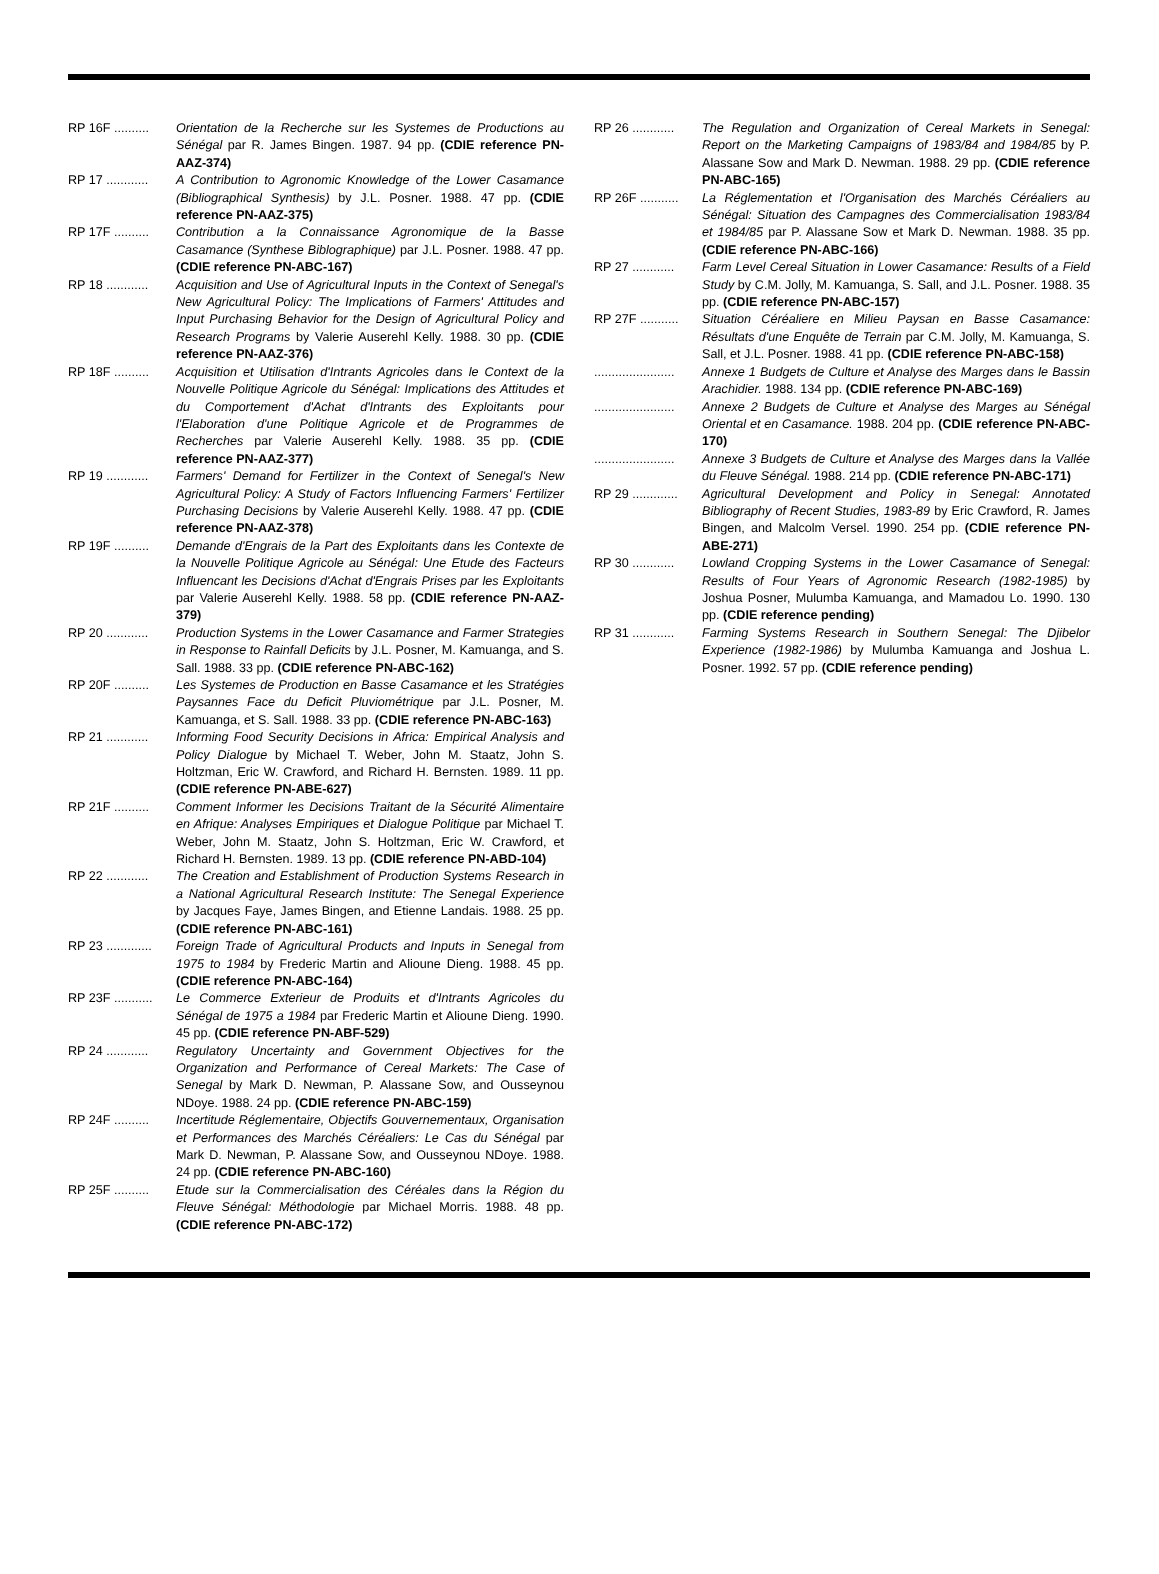RP 16F .......... Orientation de la Recherche sur les Systemes de Productions au Sénégal par R. James Bingen. 1987. 94 pp. (CDIE reference PN-AAZ-374)
RP 17 ............ A Contribution to Agronomic Knowledge of the Lower Casamance (Bibliographical Synthesis) by J.L. Posner. 1988. 47 pp. (CDIE reference PN-AAZ-375)
RP 17F .......... Contribution a la Connaissance Agronomique de la Basse Casamance (Synthese Biblographique) par J.L. Posner. 1988. 47 pp. (CDIE reference PN-ABC-167)
RP 18 ............ Acquisition and Use of Agricultural Inputs in the Context of Senegal's New Agricultural Policy: The Implications of Farmers' Attitudes and Input Purchasing Behavior for the Design of Agricultural Policy and Research Programs by Valerie Auserehl Kelly. 1988. 30 pp. (CDIE reference PN-AAZ-376)
RP 18F .......... Acquisition et Utilisation d'Intrants Agricoles dans le Context de la Nouvelle Politique Agricole du Sénégal: Implications des Attitudes et du Comportement d'Achat d'Intrants des Exploitants pour l'Elaboration d'une Politique Agricole et de Programmes de Recherches par Valerie Auserehl Kelly. 1988. 35 pp. (CDIE reference PN-AAZ-377)
RP 19 ............ Farmers' Demand for Fertilizer in the Context of Senegal's New Agricultural Policy: A Study of Factors Influencing Farmers' Fertilizer Purchasing Decisions by Valerie Auserehl Kelly. 1988. 47 pp. (CDIE reference PN-AAZ-378)
RP 19F .......... Demande d'Engrais de la Part des Exploitants dans les Contexte de la Nouvelle Politique Agricole au Sénégal: Une Etude des Facteurs Influencant les Decisions d'Achat d'Engrais Prises par les Exploitants par Valerie Auserehl Kelly. 1988. 58 pp. (CDIE reference PN-AAZ-379)
RP 20 ............ Production Systems in the Lower Casamance and Farmer Strategies in Response to Rainfall Deficits by J.L. Posner, M. Kamuanga, and S. Sall. 1988. 33 pp. (CDIE reference PN-ABC-162)
RP 20F .......... Les Systemes de Production en Basse Casamance et les Stratégies Paysannes Face du Deficit Pluviométrique par J.L. Posner, M. Kamuanga, et S. Sall. 1988. 33 pp. (CDIE reference PN-ABC-163)
RP 21 ............ Informing Food Security Decisions in Africa: Empirical Analysis and Policy Dialogue by Michael T. Weber, John M. Staatz, John S. Holtzman, Eric W. Crawford, and Richard H. Bernsten. 1989. 11 pp. (CDIE reference PN-ABE-627)
RP 21F .......... Comment Informer les Decisions Traitant de la Sécurité Alimentaire en Afrique: Analyses Empiriques et Dialogue Politique par Michael T. Weber, John M. Staatz, John S. Holtzman, Eric W. Crawford, et Richard H. Bernsten. 1989. 13 pp. (CDIE reference PN-ABD-104)
RP 22 ............ The Creation and Establishment of Production Systems Research in a National Agricultural Research Institute: The Senegal Experience by Jacques Faye, James Bingen, and Etienne Landais. 1988. 25 pp. (CDIE reference PN-ABC-161)
RP 23 ............. Foreign Trade of Agricultural Products and Inputs in Senegal from 1975 to 1984 by Frederic Martin and Alioune Dieng. 1988. 45 pp. (CDIE reference PN-ABC-164)
RP 23F ........... Le Commerce Exterieur de Produits et d'Intrants Agricoles du Sénégal de 1975 a 1984 par Frederic Martin et Alioune Dieng. 1990. 45 pp. (CDIE reference PN-ABF-529)
RP 24 ............ Regulatory Uncertainty and Government Objectives for the Organization and Performance of Cereal Markets: The Case of Senegal by Mark D. Newman, P. Alassane Sow, and Ousseynou NDoye. 1988. 24 pp. (CDIE reference PN-ABC-159)
RP 24F .......... Incertitude Réglementaire, Objectifs Gouvernementaux, Organisation et Performances des Marchés Céréaliers: Le Cas du Sénégal par Mark D. Newman, P. Alassane Sow, and Ousseynou NDoye. 1988. 24 pp. (CDIE reference PN-ABC-160)
RP 25F .......... Etude sur la Commercialisation des Céréales dans la Région du Fleuve Sénégal: Méthodologie par Michael Morris. 1988. 48 pp. (CDIE reference PN-ABC-172)
RP 26 ............ The Regulation and Organization of Cereal Markets in Senegal: Report on the Marketing Campaigns of 1983/84 and 1984/85 by P. Alassane Sow and Mark D. Newman. 1988. 29 pp. (CDIE reference PN-ABC-165)
RP 26F ........... La Réglementation et l'Organisation des Marchés Céréaliers au Sénégal: Situation des Campagnes des Commercialisation 1983/84 et 1984/85 par P. Alassane Sow et Mark D. Newman. 1988. 35 pp. (CDIE reference PN-ABC-166)
RP 27 ............ Farm Level Cereal Situation in Lower Casamance: Results of a Field Study by C.M. Jolly, M. Kamuanga, S. Sall, and J.L. Posner. 1988. 35 pp. (CDIE reference PN-ABC-157)
RP 27F ........... Situation Céréaliere en Milieu Paysan en Basse Casamance: Résultats d'une Enquête de Terrain par C.M. Jolly, M. Kamuanga, S. Sall, et J.L. Posner. 1988. 41 pp. (CDIE reference PN-ABC-158)
....................... Annexe 1 Budgets de Culture et Analyse des Marges dans le Bassin Arachidier. 1988. 134 pp. (CDIE reference PN-ABC-169)
....................... Annexe 2 Budgets de Culture et Analyse des Marges au Sénégal Oriental et en Casamance. 1988. 204 pp. (CDIE reference PN-ABC-170)
....................... Annexe 3 Budgets de Culture et Analyse des Marges dans la Vallée du Fleuve Sénégal. 1988. 214 pp. (CDIE reference PN-ABC-171)
RP 29 ............. Agricultural Development and Policy in Senegal: Annotated Bibliography of Recent Studies, 1983-89 by Eric Crawford, R. James Bingen, and Malcolm Versel. 1990. 254 pp. (CDIE reference PN-ABE-271)
RP 30 ............ Lowland Cropping Systems in the Lower Casamance of Senegal: Results of Four Years of Agronomic Research (1982-1985) by Joshua Posner, Mulumba Kamuanga, and Mamadou Lo. 1990. 130 pp. (CDIE reference pending)
RP 31 ............ Farming Systems Research in Southern Senegal: The Djibelor Experience (1982-1986) by Mulumba Kamuanga and Joshua L. Posner. 1992. 57 pp. (CDIE reference pending)